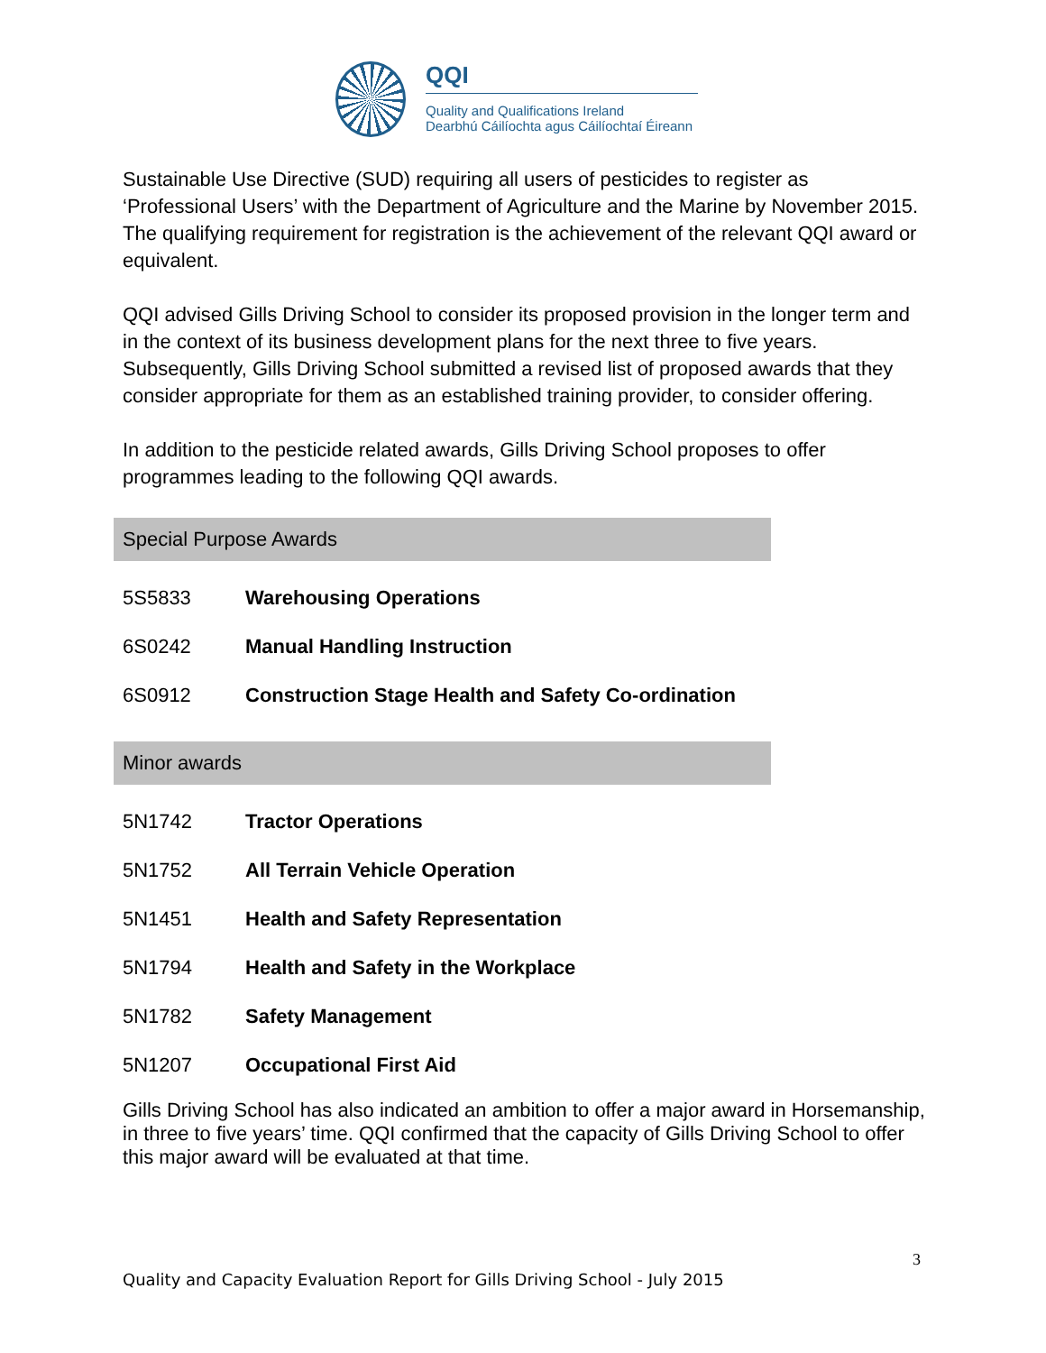QQI
Quality and Qualifications Ireland
Dearbhú Cáilíochta agus Cáilíochtaí Éireann
Sustainable Use Directive (SUD) requiring all users of pesticides to register as ‘Professional Users’ with the Department of Agriculture and the Marine by November 2015. The qualifying requirement for registration is the achievement of the relevant QQI award or equivalent.
QQI advised Gills Driving School to consider its proposed provision in the longer term and in the context of its business development plans for the next three to five years. Subsequently, Gills Driving School submitted a revised list of proposed awards that they consider appropriate for them as an established training provider, to consider offering.
In addition to the pesticide related awards, Gills Driving School proposes to offer programmes leading to the following QQI awards.
Special Purpose Awards
| 5S5833 | Warehousing Operations |
| 6S0242 | Manual Handling Instruction |
| 6S0912 | Construction Stage Health and Safety Co-ordination |
Minor awards
| 5N1742 | Tractor Operations |
| 5N1752 | All Terrain Vehicle Operation |
| 5N1451 | Health and Safety Representation |
| 5N1794 | Health and Safety in the Workplace |
| 5N1782 | Safety Management |
| 5N1207 | Occupational First Aid |
Gills Driving School has also indicated an ambition to offer a major award in Horsemanship, in three to five years’ time. QQI confirmed that the capacity of Gills Driving School to offer this major award will be evaluated at that time.
3
Quality and Capacity Evaluation Report for Gills Driving School - July 2015